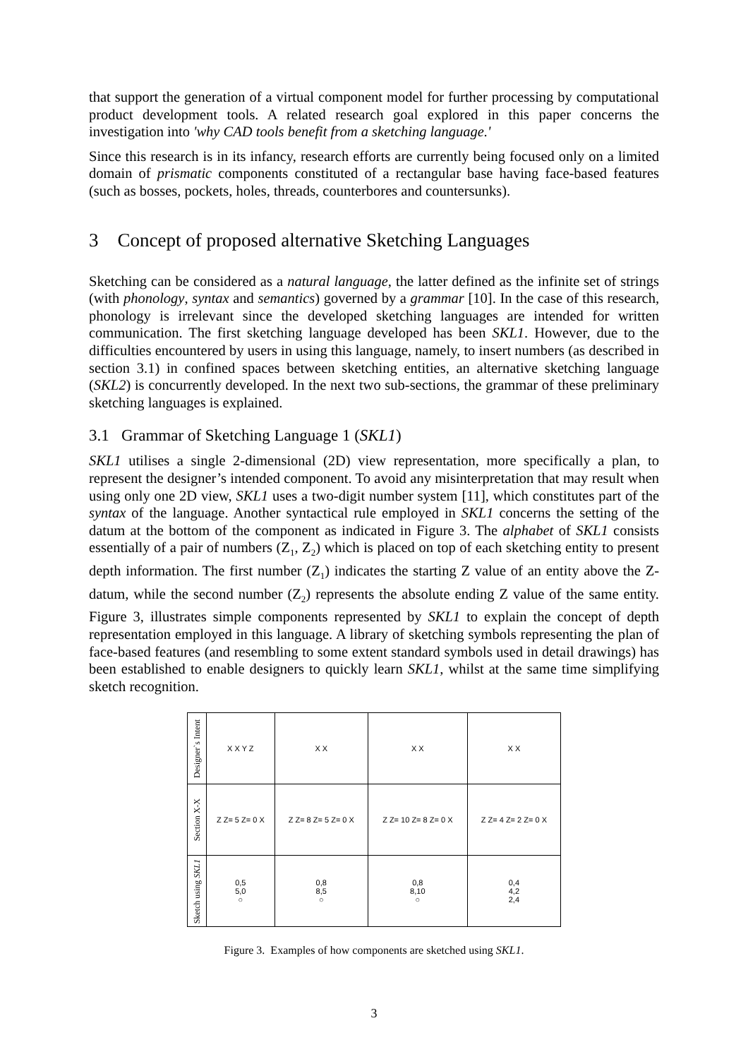that support the generation of a virtual component model for further processing by computational product development tools. A related research goal explored in this paper concerns the investigation into 'why CAD tools benefit from a sketching language.'
Since this research is in its infancy, research efforts are currently being focused only on a limited domain of prismatic components constituted of a rectangular base having face-based features (such as bosses, pockets, holes, threads, counterbores and countersunks).
3 Concept of proposed alternative Sketching Languages
Sketching can be considered as a natural language, the latter defined as the infinite set of strings (with phonology, syntax and semantics) governed by a grammar [10]. In the case of this research, phonology is irrelevant since the developed sketching languages are intended for written communication. The first sketching language developed has been SKL1. However, due to the difficulties encountered by users in using this language, namely, to insert numbers (as described in section 3.1) in confined spaces between sketching entities, an alternative sketching language (SKL2) is concurrently developed. In the next two sub-sections, the grammar of these preliminary sketching languages is explained.
3.1 Grammar of Sketching Language 1 (SKL1)
SKL1 utilises a single 2-dimensional (2D) view representation, more specifically a plan, to represent the designer’s intended component. To avoid any misinterpretation that may result when using only one 2D view, SKL1 uses a two-digit number system [11], which constitutes part of the syntax of the language. Another syntactical rule employed in SKL1 concerns the setting of the datum at the bottom of the component as indicated in Figure 3. The alphabet of SKL1 consists essentially of a pair of numbers (Z<sub>1</sub>, Z<sub>2</sub>) which is placed on top of each sketching entity to present depth information. The first number (Z<sub>1</sub>) indicates the starting Z value of an entity above the Z-datum, while the second number (Z<sub>2</sub>) represents the absolute ending Z value of the same entity. Figure 3, illustrates simple components represented by SKL1 to explain the concept of depth representation employed in this language. A library of sketching symbols representing the plan of face-based features (and resembling to some extent standard symbols used in detail drawings) has been established to enable designers to quickly learn SKL1, whilst at the same time simplifying sketch recognition.
| Designer`s Intent | X X Y Z | X X | X X | X X |
| Section X-X | Z Z= 5 Z= 0 X | Z Z= 8 Z= 5 Z= 0 X | Z Z= 10 Z= 8 Z= 0 X | Z Z= 4 Z= 2 Z= 0 X |
| Sketch using SKL1 | 0,5 5,0 ○ | 0,8 8,5 ○ | 0,8 8,10 ○ | 0,4 4,2 2,4 |
Figure 3. Examples of how components are sketched using SKL1.
3